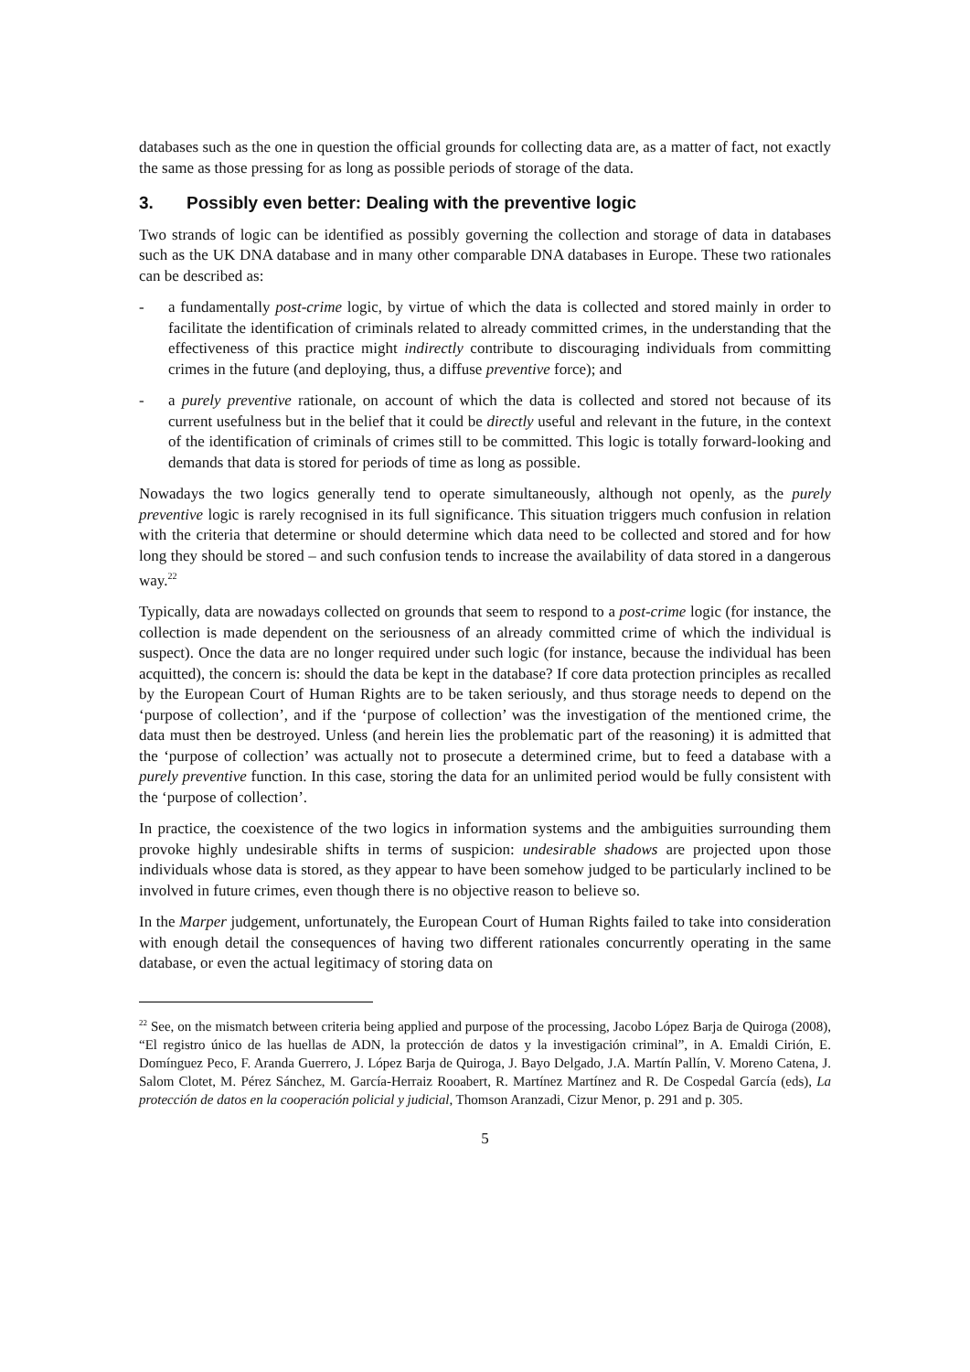databases such as the one in question the official grounds for collecting data are, as a matter of fact, not exactly the same as those pressing for as long as possible periods of storage of the data.
3. Possibly even better: Dealing with the preventive logic
Two strands of logic can be identified as possibly governing the collection and storage of data in databases such as the UK DNA database and in many other comparable DNA databases in Europe. These two rationales can be described as:
- a fundamentally post-crime logic, by virtue of which the data is collected and stored mainly in order to facilitate the identification of criminals related to already committed crimes, in the understanding that the effectiveness of this practice might indirectly contribute to discouraging individuals from committing crimes in the future (and deploying, thus, a diffuse preventive force); and
- a purely preventive rationale, on account of which the data is collected and stored not because of its current usefulness but in the belief that it could be directly useful and relevant in the future, in the context of the identification of criminals of crimes still to be committed. This logic is totally forward-looking and demands that data is stored for periods of time as long as possible.
Nowadays the two logics generally tend to operate simultaneously, although not openly, as the purely preventive logic is rarely recognised in its full significance. This situation triggers much confusion in relation with the criteria that determine or should determine which data need to be collected and stored and for how long they should be stored – and such confusion tends to increase the availability of data stored in a dangerous way.<sup>22</sup>
Typically, data are nowadays collected on grounds that seem to respond to a post-crime logic (for instance, the collection is made dependent on the seriousness of an already committed crime of which the individual is suspect). Once the data are no longer required under such logic (for instance, because the individual has been acquitted), the concern is: should the data be kept in the database? If core data protection principles as recalled by the European Court of Human Rights are to be taken seriously, and thus storage needs to depend on the ‘purpose of collection’, and if the ‘purpose of collection’ was the investigation of the mentioned crime, the data must then be destroyed. Unless (and herein lies the problematic part of the reasoning) it is admitted that the ‘purpose of collection’ was actually not to prosecute a determined crime, but to feed a database with a purely preventive function. In this case, storing the data for an unlimited period would be fully consistent with the ‘purpose of collection’.
In practice, the coexistence of the two logics in information systems and the ambiguities surrounding them provoke highly undesirable shifts in terms of suspicion: undesirable shadows are projected upon those individuals whose data is stored, as they appear to have been somehow judged to be particularly inclined to be involved in future crimes, even though there is no objective reason to believe so.
In the Marper judgement, unfortunately, the European Court of Human Rights failed to take into consideration with enough detail the consequences of having two different rationales concurrently operating in the same database, or even the actual legitimacy of storing data on
<sup>22</sup> See, on the mismatch between criteria being applied and purpose of the processing, Jacobo López Barja de Quiroga (2008), “El registro único de las huellas de ADN, la protección de datos y la investigación criminal”, in A. Emaldi Cirión, E. Domínguez Peco, F. Aranda Guerrero, J. López Barja de Quiroga, J. Bayo Delgado, J.A. Martín Pallín, V. Moreno Catena, J. Salom Clotet, M. Pérez Sánchez, M. García-Herraiz Rooabert, R. Martínez Martínez and R. De Cospedal García (eds), La protección de datos en la cooperación policial y judicial, Thomson Aranzadi, Cizur Menor, p. 291 and p. 305.
5